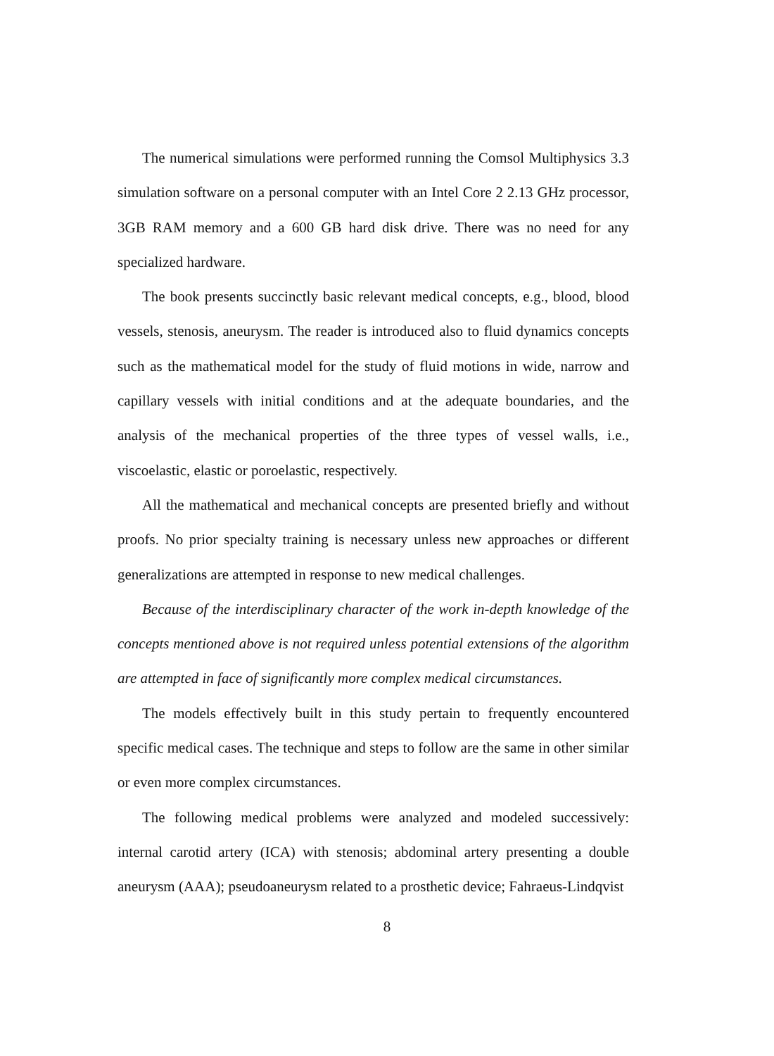The numerical simulations were performed running the Comsol Multiphysics 3.3 simulation software on a personal computer with an Intel Core 2 2.13 GHz processor, 3GB RAM memory and a 600 GB hard disk drive. There was no need for any specialized hardware.
The book presents succinctly basic relevant medical concepts, e.g., blood, blood vessels, stenosis, aneurysm. The reader is introduced also to fluid dynamics concepts such as the mathematical model for the study of fluid motions in wide, narrow and capillary vessels with initial conditions and at the adequate boundaries, and the analysis of the mechanical properties of the three types of vessel walls, i.e., viscoelastic, elastic or poroelastic, respectively.
All the mathematical and mechanical concepts are presented briefly and without proofs. No prior specialty training is necessary unless new approaches or different generalizations are attempted in response to new medical challenges.
Because of the interdisciplinary character of the work in-depth knowledge of the concepts mentioned above is not required unless potential extensions of the algorithm are attempted in face of significantly more complex medical circumstances.
The models effectively built in this study pertain to frequently encountered specific medical cases. The technique and steps to follow are the same in other similar or even more complex circumstances.
The following medical problems were analyzed and modeled successively: internal carotid artery (ICA) with stenosis; abdominal artery presenting a double aneurysm (AAA); pseudoaneurysm related to a prosthetic device; Fahraeus-Lindqvist
8